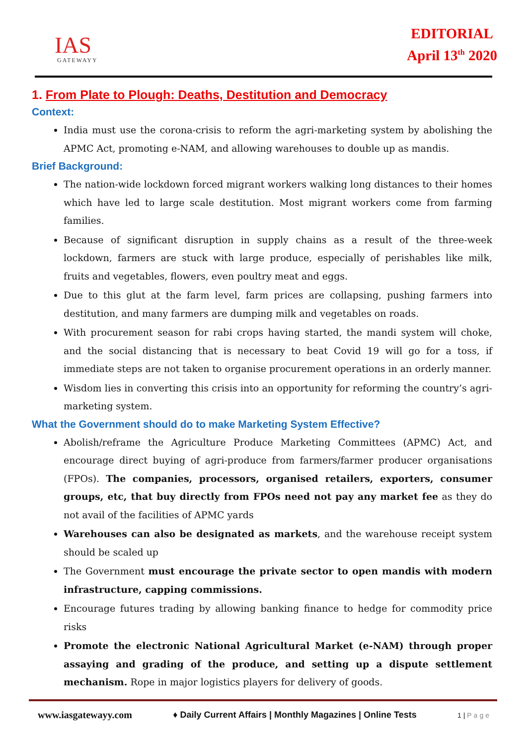IAS
GATEWAYY
EDITORIAL
April 13<sup>th</sup> 2020
1. From Plate to Plough: Deaths, Destitution and Democracy
Context:
India must use the corona-crisis to reform the agri-marketing system by abolishing the APMC Act, promoting e-NAM, and allowing warehouses to double up as mandis.
Brief Background:
The nation-wide lockdown forced migrant workers walking long distances to their homes which have led to large scale destitution. Most migrant workers come from farming families.
Because of significant disruption in supply chains as a result of the three-week lockdown, farmers are stuck with large produce, especially of perishables like milk, fruits and vegetables, flowers, even poultry meat and eggs.
Due to this glut at the farm level, farm prices are collapsing, pushing farmers into destitution, and many farmers are dumping milk and vegetables on roads.
With procurement season for rabi crops having started, the mandi system will choke, and the social distancing that is necessary to beat Covid 19 will go for a toss, if immediate steps are not taken to organise procurement operations in an orderly manner.
Wisdom lies in converting this crisis into an opportunity for reforming the country’s agri-marketing system.
What the Government should do to make Marketing System Effective?
Abolish/reframe the Agriculture Produce Marketing Committees (APMC) Act, and encourage direct buying of agri-produce from farmers/farmer producer organisations (FPOs). The companies, processors, organised retailers, exporters, consumer groups, etc, that buy directly from FPOs need not pay any market fee as they do not avail of the facilities of APMC yards
Warehouses can also be designated as markets, and the warehouse receipt system should be scaled up
The Government must encourage the private sector to open mandis with modern infrastructure, capping commissions.
Encourage futures trading by allowing banking finance to hedge for commodity price risks
Promote the electronic National Agricultural Market (e-NAM) through proper assaying and grading of the produce, and setting up a dispute settlement mechanism. Rope in major logistics players for delivery of goods.
www.iasgatewayy.com ♦ Daily Current Affairs | Monthly Magazines | Online Tests 1 | Page